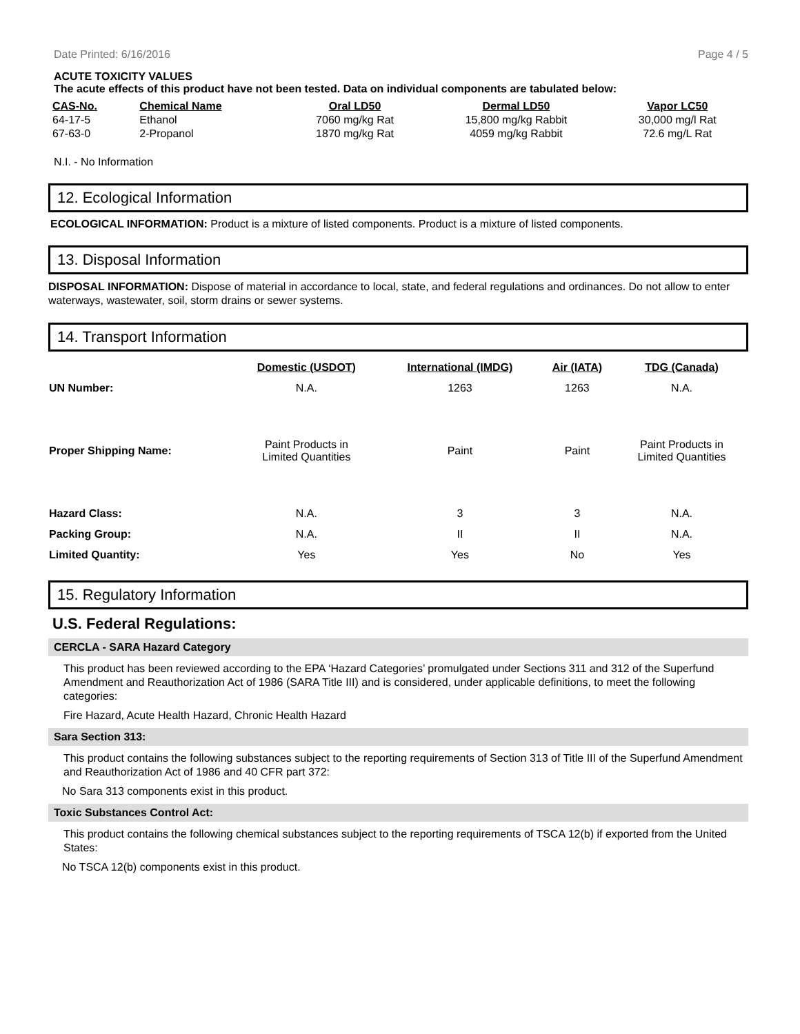Date Printed: 6/16/2016 Page 4 / 5
ACUTE TOXICITY VALUES
The acute effects of this product have not been tested. Data on individual components are tabulated below:
| CAS-No. | Chemical Name | Oral LD50 | Dermal LD50 | Vapor LC50 |
| --- | --- | --- | --- | --- |
| 64-17-5 | Ethanol | 7060 mg/kg Rat | 15,800 mg/kg Rabbit | 30,000 mg/l Rat |
| 67-63-0 | 2-Propanol | 1870 mg/kg Rat | 4059 mg/kg Rabbit | 72.6 mg/L Rat |
N.I. - No Information
12. Ecological Information
ECOLOGICAL INFORMATION: Product is a mixture of listed components. Product is a mixture of listed components.
13. Disposal Information
DISPOSAL INFORMATION: Dispose of material in accordance to local, state, and federal regulations and ordinances. Do not allow to enter waterways, wastewater, soil, storm drains or sewer systems.
14. Transport Information
| | Domestic (USDOT) | International (IMDG) | Air (IATA) | TDG (Canada) |
| --- | --- | --- | --- | --- |
| UN Number: | N.A. | 1263 | 1263 | N.A. |
| Proper Shipping Name: | Paint Products in Limited Quantities | Paint | Paint | Paint Products in Limited Quantities |
| Hazard Class: | N.A. | 3 | 3 | N.A. |
| Packing Group: | N.A. | II | II | N.A. |
| Limited Quantity: | Yes | Yes | No | Yes |
15. Regulatory Information
U.S. Federal Regulations:
CERCLA - SARA Hazard Category
This product has been reviewed according to the EPA ‘Hazard Categories’ promulgated under Sections 311 and 312 of the Superfund Amendment and Reauthorization Act of 1986 (SARA Title III) and is considered, under applicable definitions, to meet the following categories:
Fire Hazard, Acute Health Hazard, Chronic Health Hazard
Sara Section 313:
This product contains the following substances subject to the reporting requirements of Section 313 of Title III of the Superfund Amendment and Reauthorization Act of 1986 and 40 CFR part 372:
No Sara 313 components exist in this product.
Toxic Substances Control Act:
This product contains the following chemical substances subject to the reporting requirements of TSCA 12(b) if exported from the United States:
No TSCA 12(b) components exist in this product.